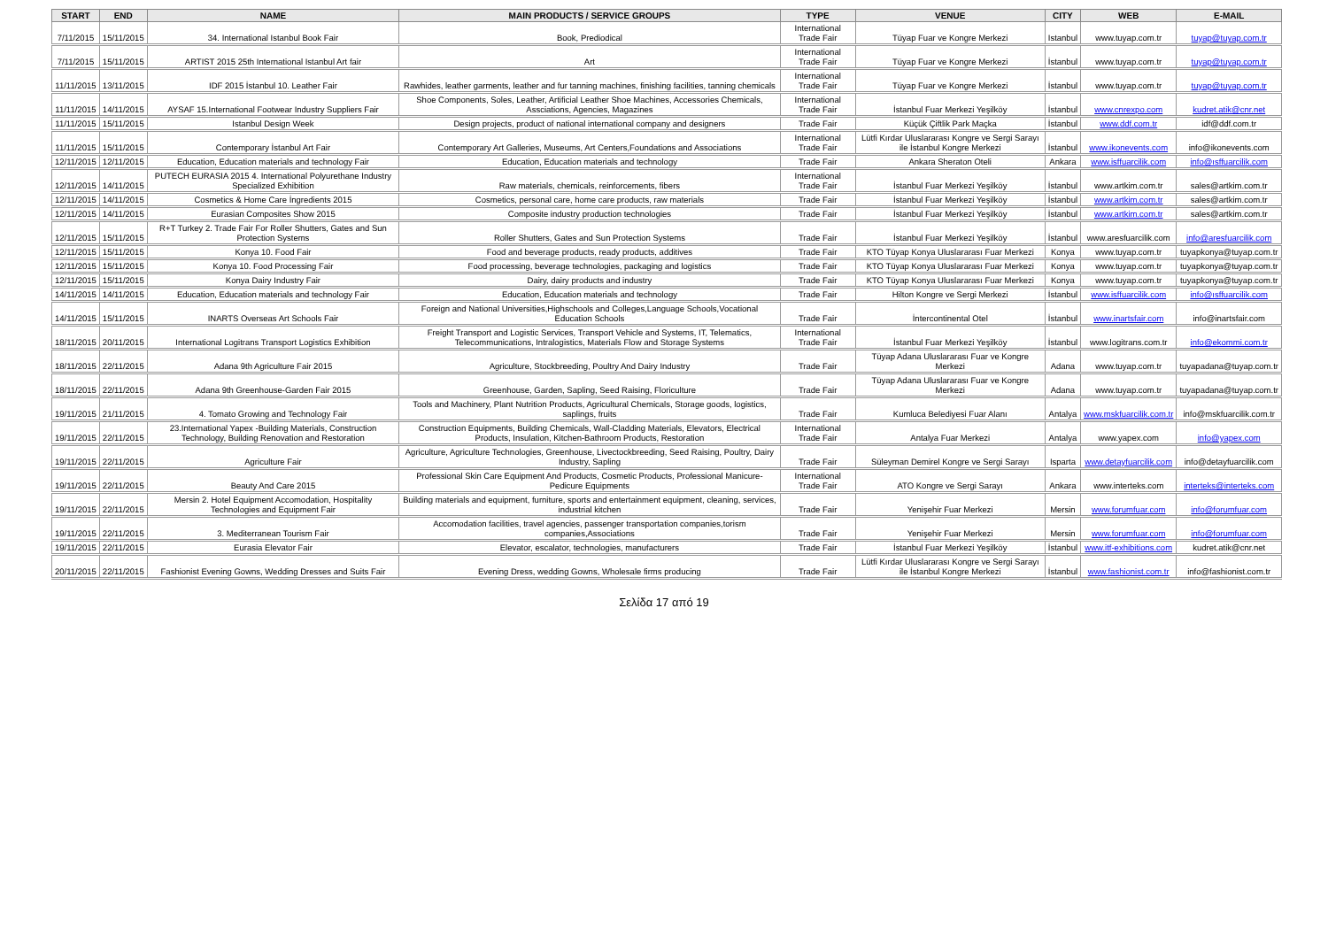| START | END | NAME | MAIN PRODUCTS / SERVICE GROUPS | TYPE | VENUE | CITY | WEB | E-MAIL |
| --- | --- | --- | --- | --- | --- | --- | --- | --- |
| 7/11/2015 | 15/11/2015 | 34. International Istanbul Book Fair | Book, Prediodical | International Trade Fair | Tüyap Fuar ve Kongre Merkezi | Istanbul | www.tuyap.com.tr | tuyap@tuyap.com.tr |
| 7/11/2015 | 15/11/2015 | ARTIST 2015 25th International Istanbul Art fair | Art | International Trade Fair | Tüyap Fuar ve Kongre Merkezi | İstanbul | www.tuyap.com.tr | tuyap@tuyap.com.tr |
| 11/11/2015 | 13/11/2015 | IDF 2015 İstanbul 10. Leather Fair | Rawhides, leather garments, leather and fur tanning machines, finishing facilities, tanning chemicals | International Trade Fair | Tüyap Fuar ve Kongre Merkezi | İstanbul | www.tuyap.com.tr | tuyap@tuyap.com.tr |
| 11/11/2015 | 14/11/2015 | AYSAF 15.International Footwear Industry Suppliers Fair | Shoe Components, Soles, Leather, Artificial Leather Shoe Machines, Accessories Chemicals, Assciations, Agencies, Magazines | International Trade Fair | İstanbul Fuar Merkezi Yeşilköy | İstanbul | www.cnrexpo.com | kudret.atik@cnr.net |
| 11/11/2015 | 15/11/2015 | Istanbul Design Week | Design projects, product of national international company and designers | Trade Fair | Küçük Çiftlik Park Maçka | İstanbul | www.ddf.com.tr | idf@ddf.com.tr |
| 11/11/2015 | 15/11/2015 | Contemporary İstanbul Art Fair | Contemporary Art Galleries, Museums, Art Centers,Foundations and Associations | International Trade Fair | Lütfi Kırdar Uluslararası Kongre ve Sergi Sarayı ile İstanbul Kongre Merkezi | İstanbul | www.ikonevents.com | info@ikonevents.com |
| 12/11/2015 | 12/11/2015 | Education, Education materials and technology Fair | Education, Education materials and technology | Trade Fair | Ankara Sheraton Oteli | Ankara | www.isffuarcilik.com | info@ısffuarcilik.com |
| 12/11/2015 | 14/11/2015 | PUTECH EURASIA 2015 4. International Polyurethane Industry Specialized Exhibition | Raw materials, chemicals, reinforcements, fibers | International Trade Fair | İstanbul Fuar Merkezi Yeşilköy | İstanbul | www.artkim.com.tr | sales@artkim.com.tr |
| 12/11/2015 | 14/11/2015 | Cosmetics & Home Care İngredients 2015 | Cosmetics, personal care, home care products, raw materials | Trade Fair | İstanbul Fuar Merkezi Yeşilköy | İstanbul | www.artkim.com.tr | sales@artkim.com.tr |
| 12/11/2015 | 14/11/2015 | Eurasian Composites Show 2015 | Composite industry production technologies | Trade Fair | İstanbul Fuar Merkezi Yeşilköy | İstanbul | www.artkim.com.tr | sales@artkim.com.tr |
| 12/11/2015 | 15/11/2015 | R+T Turkey 2. Trade Fair For Roller Shutters, Gates and Sun Protection Systems | Roller Shutters, Gates and Sun Protection Systems | Trade Fair | İstanbul Fuar Merkezi Yeşilköy | İstanbul | www.aresfuarcilik.com | info@aresfuarcilik.com |
| 12/11/2015 | 15/11/2015 | Konya 10. Food Fair | Food and beverage products, ready products, additives | Trade Fair | KTO Tüyap Konya Uluslararası Fuar Merkezi | Konya | www.tuyap.com.tr | tuyapkonya@tuyap.com.tr |
| 12/11/2015 | 15/11/2015 | Konya 10. Food Processing Fair | Food processing, beverage technologies, packaging and logistics | Trade Fair | KTO Tüyap Konya Uluslararası Fuar Merkezi | Konya | www.tuyap.com.tr | tuyapkonya@tuyap.com.tr |
| 12/11/2015 | 15/11/2015 | Konya Dairy Industry Fair | Dairy, dairy products and industry | Trade Fair | KTO Tüyap Konya Uluslararası Fuar Merkezi | Konya | www.tuyap.com.tr | tuyapkonya@tuyap.com.tr |
| 14/11/2015 | 14/11/2015 | Education, Education materials and technology Fair | Education, Education materials and technology | Trade Fair | Hilton Kongre ve Sergi Merkezi | İstanbul | www.isffuarcilik.com | info@ısffuarcilik.com |
| 14/11/2015 | 15/11/2015 | INARTS Overseas Art Schools Fair | Foreign and National Universities,Highschools and Colleges,Language Schools,Vocational Education Schools | Trade Fair | İntercontinental Otel | İstanbul | www.inartsfair.com | info@inartsfair.com |
| 18/11/2015 | 20/11/2015 | International Logitrans Transport Logistics Exhibition | Freight Transport and Logistic Services, Transport Vehicle and Systems, IT, Telematics, Telecommunications, Intralogistics, Materials Flow and Storage Systems | International Trade Fair | İstanbul Fuar Merkezi Yeşilköy | İstanbul | www.logitrans.com.tr | info@ekommi.com.tr |
| 18/11/2015 | 22/11/2015 | Adana 9th Agriculture Fair 2015 | Agriculture, Stockbreeding, Poultry And Dairy Industry | Trade Fair | Tüyap Adana Uluslararası Fuar ve Kongre Merkezi | Adana | www.tuyap.com.tr | tuyapadana@tuyap.com.tr |
| 18/11/2015 | 22/11/2015 | Adana 9th Greenhouse-Garden Fair 2015 | Greenhouse, Garden, Sapling, Seed Raising, Floriculture | Trade Fair | Tüyap Adana Uluslararası Fuar ve Kongre Merkezi | Adana | www.tuyap.com.tr | tuyapadana@tuyap.com.tr |
| 19/11/2015 | 21/11/2015 | 4. Tomato Growing and Technology Fair | Tools and Machinery, Plant Nutrition Products, Agricultural Chemicals, Storage goods, logistics, saplings, fruits | Trade Fair | Kumluca Belediyesi Fuar Alanı | Antalya | www.mskfuarcilik.com.tr | info@mskfuarcilik.com.tr |
| 19/11/2015 | 22/11/2015 | 23.International Yapex -Building Materials, Construction Technology, Building Renovation and Restoration | Construction Equipments, Building Chemicals, Wall-Cladding Materials, Elevators, Electrical Products, Insulation, Kitchen-Bathroom Products, Restoration | International Trade Fair | Antalya Fuar Merkezi | Antalya | www.yapex.com | info@yapex.com |
| 19/11/2015 | 22/11/2015 | Agriculture Fair | Agriculture, Agriculture Technologies, Greenhouse, Livectockbreeding, Seed Raising, Poultry, Dairy Industry, Sapling | Trade Fair | Süleyman Demirel Kongre ve Sergi Sarayı | Isparta | www.detayfuarcilik.com | info@detayfuarcilik.com |
| 19/11/2015 | 22/11/2015 | Beauty And Care 2015 | Professional Skin Care Equipment And Products, Cosmetic Products, Professional Manicure-Pedicure Equipments | International Trade Fair | ATO Kongre ve Sergi Sarayı | Ankara | www.interteks.com | interteks@interteks.com |
| 19/11/2015 | 22/11/2015 | Mersin 2. Hotel Equipment Accomodation, Hospitality Technologies and Equipment Fair | Building materials and equipment, furniture, sports and entertainment equipment, cleaning, services, industrial kitchen | Trade Fair | Yenişehir Fuar Merkezi | Mersin | www.forumfuar.com | info@forumfuar.com |
| 19/11/2015 | 22/11/2015 | 3. Mediterranean Tourism Fair | Accomodation facilities, travel agencies, passenger transportation companies,torism companies,Associations | Trade Fair | Yenişehir Fuar Merkezi | Mersin | www.forumfuar.com | info@forumfuar.com |
| 19/11/2015 | 22/11/2015 | Eurasia Elevator Fair | Elevator, escalator, technologies, manufacturers | Trade Fair | İstanbul Fuar Merkezi Yeşilköy | İstanbul | www.itf-exhibitions.com | kudret.atik@cnr.net |
| 20/11/2015 | 22/11/2015 | Fashionist Evening Gowns, Wedding Dresses and Suits Fair | Evening Dress, wedding Gowns, Wholesale firms producing | Trade Fair | Lütfi Kırdar Uluslararası Kongre ve Sergi Sarayı ile İstanbul Kongre Merkezi | İstanbul | www.fashionist.com.tr | info@fashionist.com.tr |
Σελίδα 17 από 19